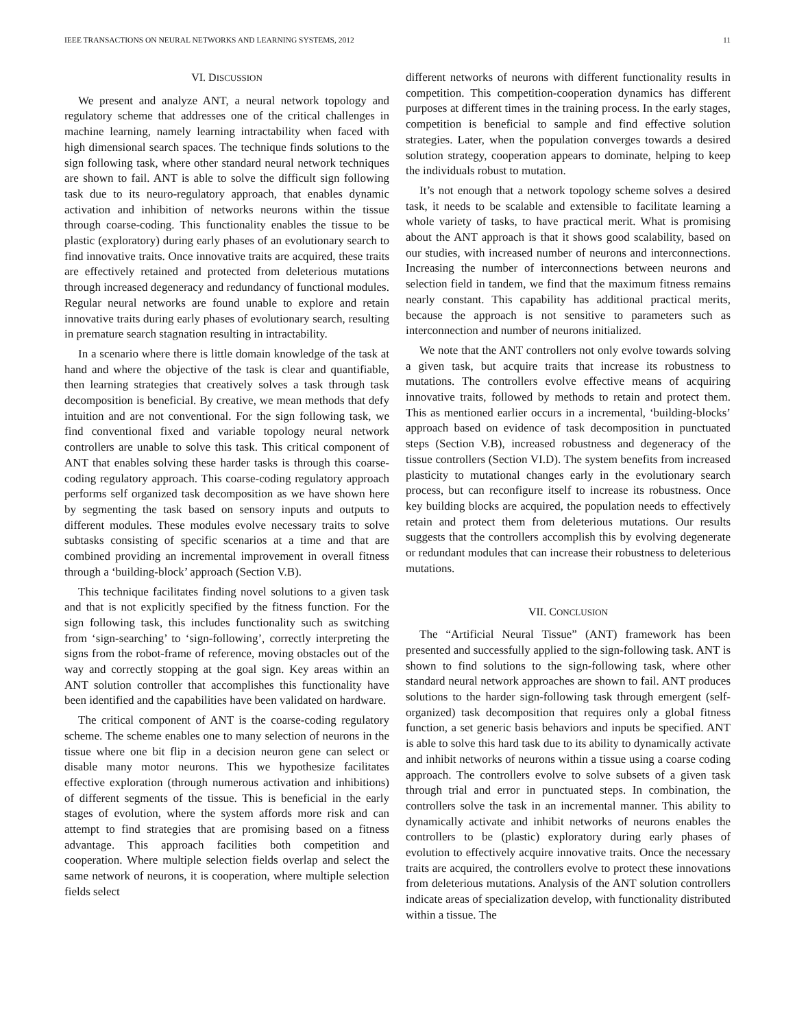IEEE TRANSACTIONS ON NEURAL NETWORKS AND LEARNING SYSTEMS, 2012 11
VI. DISCUSSION
We present and analyze ANT, a neural network topology and regulatory scheme that addresses one of the critical challenges in machine learning, namely learning intractability when faced with high dimensional search spaces. The technique finds solutions to the sign following task, where other standard neural network techniques are shown to fail. ANT is able to solve the difficult sign following task due to its neuro-regulatory approach, that enables dynamic activation and inhibition of networks neurons within the tissue through coarse-coding. This functionality enables the tissue to be plastic (exploratory) during early phases of an evolutionary search to find innovative traits. Once innovative traits are acquired, these traits are effectively retained and protected from deleterious mutations through increased degeneracy and redundancy of functional modules. Regular neural networks are found unable to explore and retain innovative traits during early phases of evolutionary search, resulting in premature search stagnation resulting in intractability.
In a scenario where there is little domain knowledge of the task at hand and where the objective of the task is clear and quantifiable, then learning strategies that creatively solves a task through task decomposition is beneficial. By creative, we mean methods that defy intuition and are not conventional. For the sign following task, we find conventional fixed and variable topology neural network controllers are unable to solve this task. This critical component of ANT that enables solving these harder tasks is through this coarse-coding regulatory approach. This coarse-coding regulatory approach performs self organized task decomposition as we have shown here by segmenting the task based on sensory inputs and outputs to different modules. These modules evolve necessary traits to solve subtasks consisting of specific scenarios at a time and that are combined providing an incremental improvement in overall fitness through a ‘building-block’ approach (Section V.B).
This technique facilitates finding novel solutions to a given task and that is not explicitly specified by the fitness function. For the sign following task, this includes functionality such as switching from ‘sign-searching’ to ‘sign-following’, correctly interpreting the signs from the robot-frame of reference, moving obstacles out of the way and correctly stopping at the goal sign. Key areas within an ANT solution controller that accomplishes this functionality have been identified and the capabilities have been validated on hardware.
The critical component of ANT is the coarse-coding regulatory scheme. The scheme enables one to many selection of neurons in the tissue where one bit flip in a decision neuron gene can select or disable many motor neurons. This we hypothesize facilitates effective exploration (through numerous activation and inhibitions) of different segments of the tissue. This is beneficial in the early stages of evolution, where the system affords more risk and can attempt to find strategies that are promising based on a fitness advantage. This approach facilities both competition and cooperation. Where multiple selection fields overlap and select the same network of neurons, it is cooperation, where multiple selection fields select
different networks of neurons with different functionality results in competition. This competition-cooperation dynamics has different purposes at different times in the training process. In the early stages, competition is beneficial to sample and find effective solution strategies. Later, when the population converges towards a desired solution strategy, cooperation appears to dominate, helping to keep the individuals robust to mutation.
It’s not enough that a network topology scheme solves a desired task, it needs to be scalable and extensible to facilitate learning a whole variety of tasks, to have practical merit. What is promising about the ANT approach is that it shows good scalability, based on our studies, with increased number of neurons and interconnections. Increasing the number of interconnections between neurons and selection field in tandem, we find that the maximum fitness remains nearly constant. This capability has additional practical merits, because the approach is not sensitive to parameters such as interconnection and number of neurons initialized.
We note that the ANT controllers not only evolve towards solving a given task, but acquire traits that increase its robustness to mutations. The controllers evolve effective means of acquiring innovative traits, followed by methods to retain and protect them. This as mentioned earlier occurs in a incremental, ‘building-blocks’ approach based on evidence of task decomposition in punctuated steps (Section V.B), increased robustness and degeneracy of the tissue controllers (Section VI.D). The system benefits from increased plasticity to mutational changes early in the evolutionary search process, but can reconfigure itself to increase its robustness. Once key building blocks are acquired, the population needs to effectively retain and protect them from deleterious mutations. Our results suggests that the controllers accomplish this by evolving degenerate or redundant modules that can increase their robustness to deleterious mutations.
VII. CONCLUSION
The “Artificial Neural Tissue” (ANT) framework has been presented and successfully applied to the sign-following task. ANT is shown to find solutions to the sign-following task, where other standard neural network approaches are shown to fail. ANT produces solutions to the harder sign-following task through emergent (self-organized) task decomposition that requires only a global fitness function, a set generic basis behaviors and inputs be specified. ANT is able to solve this hard task due to its ability to dynamically activate and inhibit networks of neurons within a tissue using a coarse coding approach. The controllers evolve to solve subsets of a given task through trial and error in punctuated steps. In combination, the controllers solve the task in an incremental manner. This ability to dynamically activate and inhibit networks of neurons enables the controllers to be (plastic) exploratory during early phases of evolution to effectively acquire innovative traits. Once the necessary traits are acquired, the controllers evolve to protect these innovations from deleterious mutations. Analysis of the ANT solution controllers indicate areas of specialization develop, with functionality distributed within a tissue. The